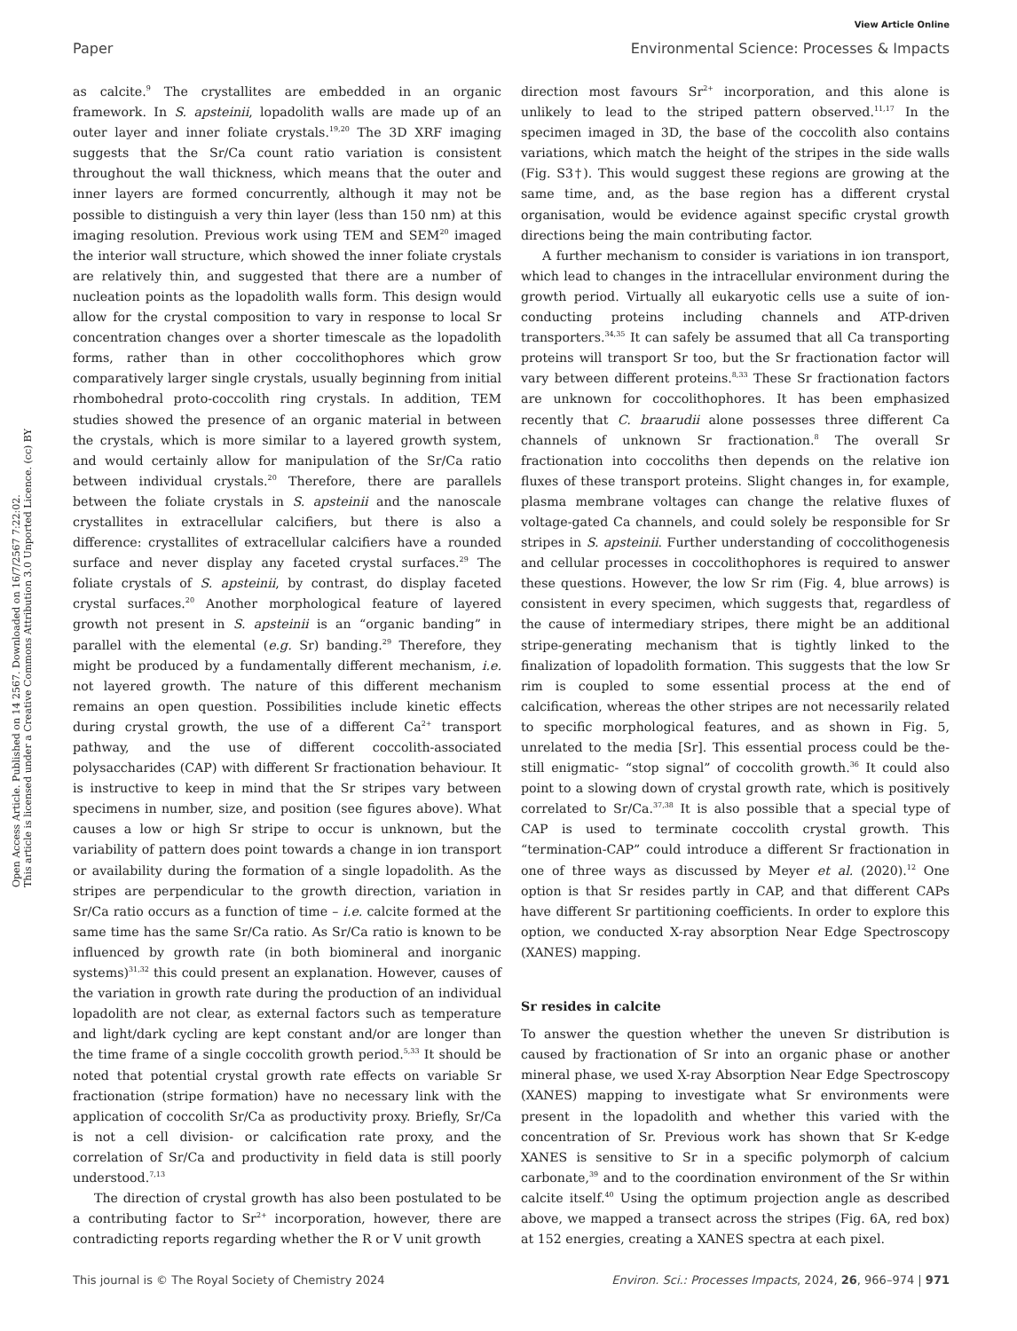View Article Online
Paper Environmental Science: Processes & Impacts
Open Access Article. Published on 14 2567. Downloaded on 16/7/2567 7:22:02.
This article is licensed under a Creative Commons Attribution 3.0 Unported Licence. (cc) BY
as calcite.<sup>9</sup> The crystallites are embedded in an organic framework. In S. apsteinii, lopadolith walls are made up of an outer layer and inner foliate crystals.<sup>19,20</sup> The 3D XRF imaging suggests that the Sr/Ca count ratio variation is consistent throughout the wall thickness, which means that the outer and inner layers are formed concurrently, although it may not be possible to distinguish a very thin layer (less than 150 nm) at this imaging resolution. Previous work using TEM and SEM<sup>20</sup> imaged the interior wall structure, which showed the inner foliate crystals are relatively thin, and suggested that there are a number of nucleation points as the lopadolith walls form. This design would allow for the crystal composition to vary in response to local Sr concentration changes over a shorter timescale as the lopadolith forms, rather than in other coccolithophores which grow comparatively larger single crystals, usually beginning from initial rhombohedral proto-coccolith ring crystals. In addition, TEM studies showed the presence of an organic material in between the crystals, which is more similar to a layered growth system, and would certainly allow for manipulation of the Sr/Ca ratio between individual crystals.<sup>20</sup> Therefore, there are parallels between the foliate crystals in S. apsteinii and the nanoscale crystallites in extracellular calcifiers, but there is also a difference: crystallites of extracellular calcifiers have a rounded surface and never display any faceted crystal surfaces.<sup>29</sup> The foliate crystals of S. apsteinii, by contrast, do display faceted crystal surfaces.<sup>20</sup> Another morphological feature of layered growth not present in S. apsteinii is an “organic banding” in parallel with the elemental (e.g. Sr) banding.<sup>29</sup> Therefore, they might be produced by a fundamentally different mechanism, i.e. not layered growth. The nature of this different mechanism remains an open question. Possibilities include kinetic effects during crystal growth, the use of a different Ca<sup>2+</sup> transport pathway, and the use of different coccolith-associated polysaccharides (CAP) with different Sr fractionation behaviour. It is instructive to keep in mind that the Sr stripes vary between specimens in number, size, and position (see figures above). What causes a low or high Sr stripe to occur is unknown, but the variability of pattern does point towards a change in ion transport or availability during the formation of a single lopadolith. As the stripes are perpendicular to the growth direction, variation in Sr/Ca ratio occurs as a function of time – i.e. calcite formed at the same time has the same Sr/Ca ratio. As Sr/Ca ratio is known to be influenced by growth rate (in both biomineral and inorganic systems)<sup>31,32</sup> this could present an explanation. However, causes of the variation in growth rate during the production of an individual lopadolith are not clear, as external factors such as temperature and light/dark cycling are kept constant and/or are longer than the time frame of a single coccolith growth period.<sup>5,33</sup> It should be noted that potential crystal growth rate effects on variable Sr fractionation (stripe formation) have no necessary link with the application of coccolith Sr/Ca as productivity proxy. Briefly, Sr/Ca is not a cell division- or calcification rate proxy, and the correlation of Sr/Ca and productivity in field data is still poorly understood.<sup>7,13</sup>
The direction of crystal growth has also been postulated to be a contributing factor to Sr<sup>2+</sup> incorporation, however, there are contradicting reports regarding whether the R or V unit growth
direction most favours Sr<sup>2+</sup> incorporation, and this alone is unlikely to lead to the striped pattern observed.<sup>11,17</sup> In the specimen imaged in 3D, the base of the coccolith also contains variations, which match the height of the stripes in the side walls (Fig. S3†). This would suggest these regions are growing at the same time, and, as the base region has a different crystal organisation, would be evidence against specific crystal growth directions being the main contributing factor.
A further mechanism to consider is variations in ion transport, which lead to changes in the intracellular environment during the growth period. Virtually all eukaryotic cells use a suite of ion-conducting proteins including channels and ATP-driven transporters.<sup>34,35</sup> It can safely be assumed that all Ca transporting proteins will transport Sr too, but the Sr fractionation factor will vary between different proteins.<sup>8,33</sup> These Sr fractionation factors are unknown for coccolithophores. It has been emphasized recently that C. braarudii alone possesses three different Ca channels of unknown Sr fractionation.<sup>8</sup> The overall Sr fractionation into coccoliths then depends on the relative ion fluxes of these transport proteins. Slight changes in, for example, plasma membrane voltages can change the relative fluxes of voltage-gated Ca channels, and could solely be responsible for Sr stripes in S. apsteinii. Further understanding of coccolithogenesis and cellular processes in coccolithophores is required to answer these questions. However, the low Sr rim (Fig. 4, blue arrows) is consistent in every specimen, which suggests that, regardless of the cause of intermediary stripes, there might be an additional stripe-generating mechanism that is tightly linked to the finalization of lopadolith formation. This suggests that the low Sr rim is coupled to some essential process at the end of calcification, whereas the other stripes are not necessarily related to specific morphological features, and as shown in Fig. 5, unrelated to the media [Sr]. This essential process could be the- still enigmatic- “stop signal” of coccolith growth.<sup>36</sup> It could also point to a slowing down of crystal growth rate, which is positively correlated to Sr/Ca.<sup>37,38</sup> It is also possible that a special type of CAP is used to terminate coccolith crystal growth. This “termination-CAP” could introduce a different Sr fractionation in one of three ways as discussed by Meyer et al. (2020).<sup>12</sup> One option is that Sr resides partly in CAP, and that different CAPs have different Sr partitioning coefficients. In order to explore this option, we conducted X-ray absorption Near Edge Spectroscopy (XANES) mapping.
Sr resides in calcite
To answer the question whether the uneven Sr distribution is caused by fractionation of Sr into an organic phase or another mineral phase, we used X-ray Absorption Near Edge Spectroscopy (XANES) mapping to investigate what Sr environments were present in the lopadolith and whether this varied with the concentration of Sr. Previous work has shown that Sr K-edge XANES is sensitive to Sr in a specific polymorph of calcium carbonate,<sup>39</sup> and to the coordination environment of the Sr within calcite itself.<sup>40</sup> Using the optimum projection angle as described above, we mapped a transect across the stripes (Fig. 6A, red box) at 152 energies, creating a XANES spectra at each pixel.
This journal is © The Royal Society of Chemistry 2024 Environ. Sci.: Processes Impacts, 2024, 26, 966–974 | 971